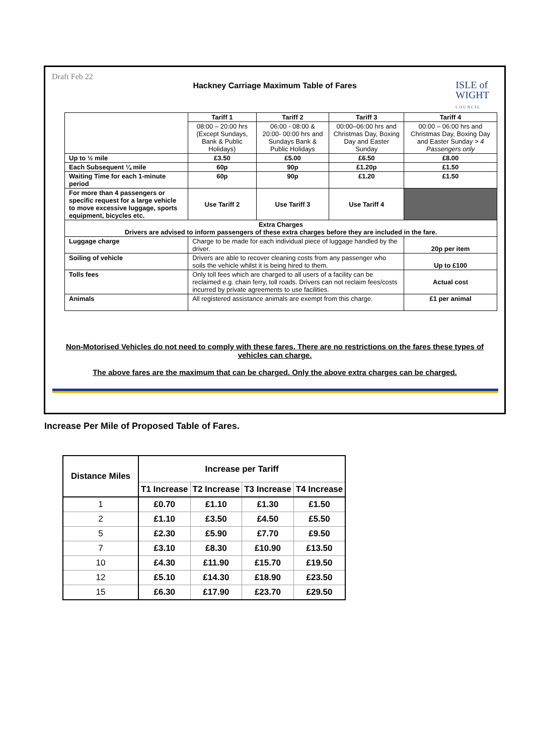Draft Feb 22
Hackney Carriage Maximum Table of Fares
ISLE of
WIGHT
C O U N C I L
| | Tariff 1 | Tariff 2 | Tariff 3 | Tariff 4 |
| | 08:00 – 20:00 hrs (Except Sundays, Bank & Public Holidays) | 06:00 - 08:00 & 20:00- 00:00 hrs and Sundays Bank & Public Holidays | 00:00–06:00 hrs and Christmas Day, Boxing Day and Easter Sunday | 00:00 – 06:00 hrs and Christmas Day, Boxing Day and Easter Sunday > 4 Passengers only |
| Up to ½ mile | £3.50 | £5.00 | £6.50 | £8.00 |
| Each Subsequent ¼ mile | 60p | 90p | £1.20p | £1.50 |
| Waiting Time for each 1-minute period | 60p | 90p | £1.20 | £1.50 |
| For more than 4 passengers or specific request for a large vehicle to move excessive luggage, sports equipment, bicycles etc. | Use Tariff 2 | Use Tariff 3 | Use Tariff 4 | |
| Extra Charges Drivers are advised to inform passengers of these extra charges before they are included in the fare. | | | | |
| Luggage charge | Charge to be made for each individual piece of luggage handled by the driver. | | | 20p per item |
| Soiling of vehicle | Drivers are able to recover cleaning costs from any passenger who soils the vehicle whilst it is being hired to them. | | | Up to £100 |
| Tolls fees | Only toll fees which are charged to all users of a facility can be reclaimed e.g. chain ferry, toll roads. Drivers can not reclaim fees/costs incurred by private agreements to use facilities. | | | Actual cost |
| Animals | All registered assistance animals are exempt from this charge. | | | £1 per animal |
Non-Motorised Vehicles do not need to comply with these fares. There are no restrictions on the fares these types of vehicles can charge.
The above fares are the maximum that can be charged. Only the above extra charges can be charged.
Increase Per Mile of Proposed Table of Fares.
| Distance Miles | Increase per Tariff | | | |
| | T1 Increase | T2 Increase | T3 Increase | T4 Increase |
| 1 | £0.70 | £1.10 | £1.30 | £1.50 |
| 2 | £1.10 | £3.50 | £4.50 | £5.50 |
| 5 | £2.30 | £5.90 | £7.70 | £9.50 |
| 7 | £3.10 | £8.30 | £10.90 | £13.50 |
| 10 | £4.30 | £11.90 | £15.70 | £19.50 |
| 12 | £5.10 | £14.30 | £18.90 | £23.50 |
| 15 | £6.30 | £17.90 | £23.70 | £29.50 |